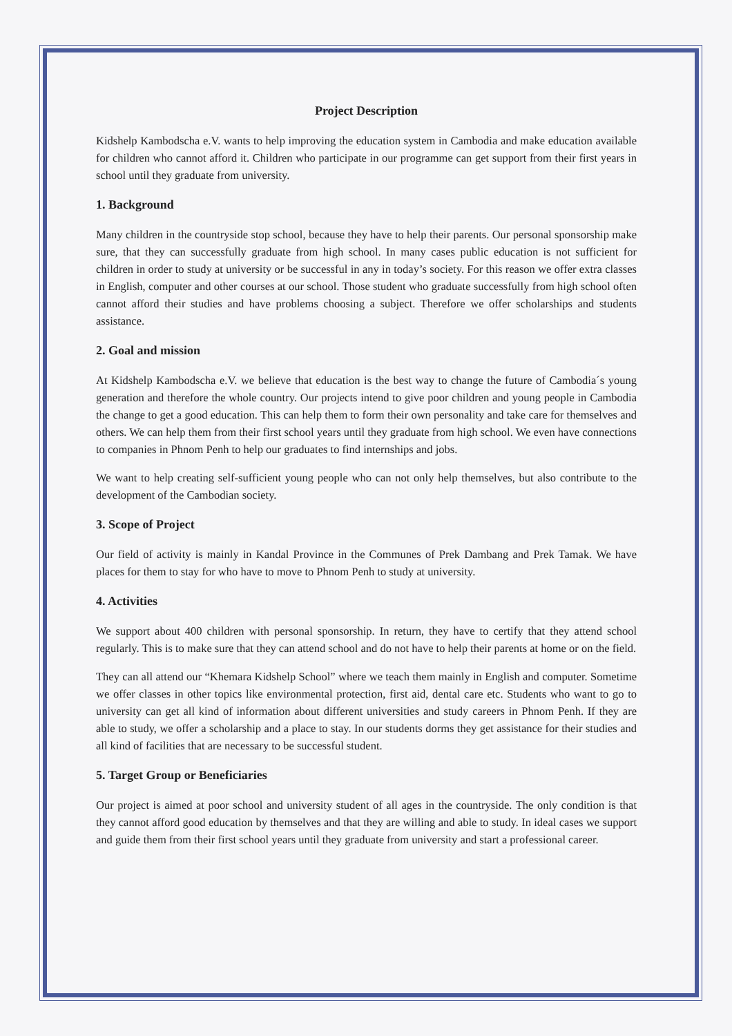Project Description
Kidshelp Kambodscha e.V. wants to help improving the education system in Cambodia and make education available for children who cannot afford it. Children who participate in our programme can get support from their first years in school until they graduate from university.
1. Background
Many children in the countryside stop school, because they have to help their parents. Our personal sponsorship make sure, that they can successfully graduate from high school. In many cases public education is not sufficient for children in order to study at university or be successful in any in today’s society. For this reason we offer extra classes in English, computer and other courses at our school. Those student who graduate successfully from high school often cannot afford their studies and have problems choosing a subject. Therefore we offer scholarships and students assistance.
2. Goal and mission
At Kidshelp Kambodscha e.V. we believe that education is the best way to change the future of Cambodia´s young generation and therefore the whole country. Our projects intend to give poor children and young people in Cambodia the change to get a good education. This can help them to form their own personality and take care for themselves and others. We can help them from their first school years until they graduate from high school. We even have connections to companies in Phnom Penh to help our graduates to find internships and jobs.
We want to help creating self-sufficient young people who can not only help themselves, but also contribute to the development of the Cambodian society.
3. Scope of Project
Our field of activity is mainly in Kandal Province in the Communes of Prek Dambang and Prek Tamak. We have places for them to stay for who have to move to Phnom Penh to study at university.
4. Activities
We support about 400 children with personal sponsorship. In return, they have to certify that they attend school regularly. This is to make sure that they can attend school and do not have to help their parents at home or on the field.
They can all attend our “Khemara Kidshelp School” where we teach them mainly in English and computer. Sometime we offer classes in other topics like environmental protection, first aid, dental care etc. Students who want to go to university can get all kind of information about different universities and study careers in Phnom Penh. If they are able to study, we offer a scholarship and a place to stay. In our students dorms they get assistance for their studies and all kind of facilities that are necessary to be successful student.
5. Target Group or Beneficiaries
Our project is aimed at poor school and university student of all ages in the countryside. The only condition is that they cannot afford good education by themselves and that they are willing and able to study. In ideal cases we support and guide them from their first school years until they graduate from university and start a professional career.